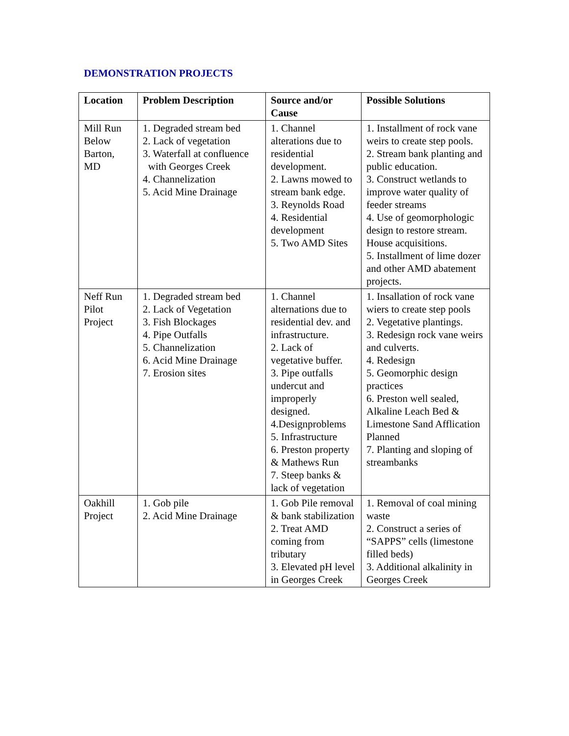DEMONSTRATION PROJECTS
| Location | Problem Description | Source and/or Cause | Possible Solutions |
| --- | --- | --- | --- |
| Mill Run Below Barton, MD | 1. Degraded stream bed 2. Lack of vegetation 3. Waterfall at confluence with Georges Creek 4. Channelization 5. Acid Mine Drainage | 1. Channel alterations due to residential development. 2. Lawns mowed to stream bank edge. 3. Reynolds Road 4. Residential development 5. Two AMD Sites | 1. Installment of rock vane weirs to create step pools. 2. Stream bank planting and public education. 3. Construct wetlands to improve water quality of feeder streams 4. Use of geomorphologic design to restore stream. House acquisitions. 5. Installment of lime dozer and other AMD abatement projects. |
| Neff Run Pilot Project | 1. Degraded stream bed 2. Lack of Vegetation 3. Fish Blockages 4. Pipe Outfalls 5. Channelization 6. Acid Mine Drainage 7. Erosion sites | 1. Channel alternations due to residential dev. and infrastructure. 2. Lack of vegetative buffer. 3. Pipe outfalls undercut and improperly designed. 4.Designproblems 5. Infrastructure 6. Preston property & Mathews Run 7. Steep banks & lack of vegetation | 1. Insallation of rock vane wiers to create step pools 2. Vegetative plantings. 3. Redesign rock vane weirs and culverts. 4. Redesign 5. Geomorphic design practices 6. Preston well sealed, Alkaline Leach Bed & Limestone Sand Afflication Planned 7. Planting and sloping of streambanks |
| Oakhill Project | 1. Gob pile 2. Acid Mine Drainage | 1. Gob Pile removal & bank stabilization 2. Treat AMD coming from tributary 3. Elevated pH level in Georges Creek | 1. Removal of coal mining waste 2. Construct a series of “SAPPS” cells (limestone filled beds) 3. Additional alkalinity in Georges Creek |